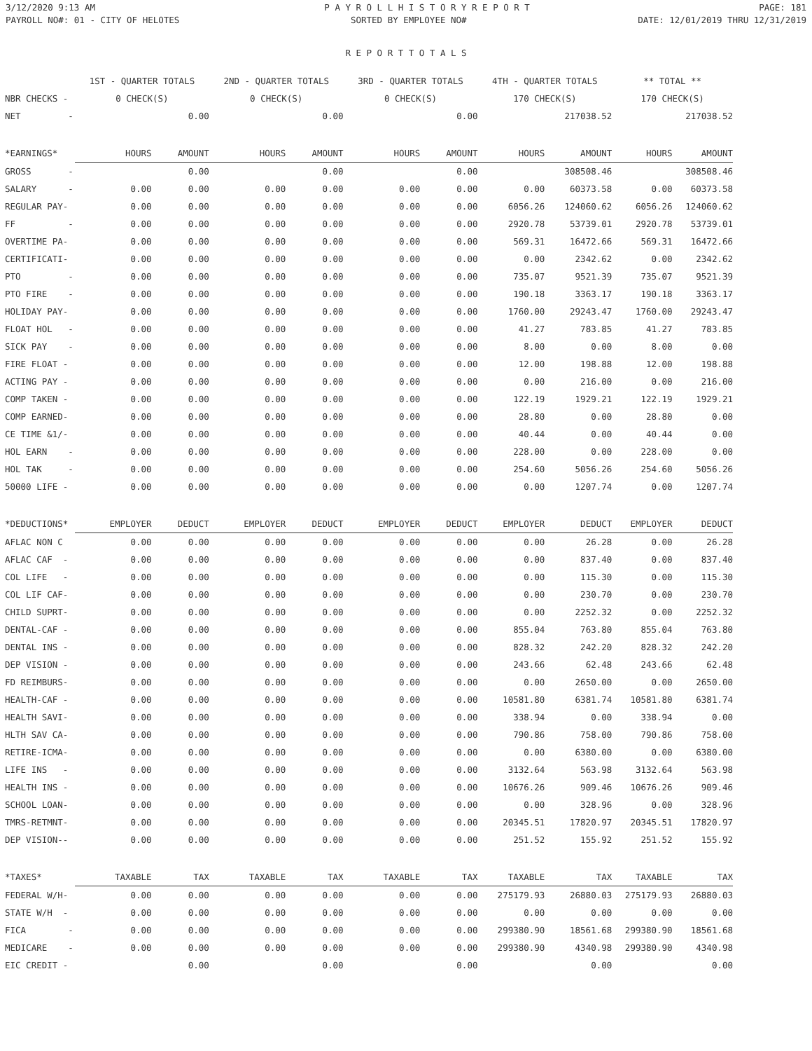3/12/2020 9:13 AM P A Y R O L L H I S T O R Y R E P O R T PAGE: 181
PAYROLL NO#: 01 - CITY OF HELOTES SORTED BY EMPLOYEE NO# DATE: 12/01/2019 THRU 12/31/2019
R E P O R T T O T A L S
| | 1ST - QUARTER TOTALS | | 2ND - QUARTER TOTALS | | 3RD - QUARTER TOTALS | | 4TH - QUARTER TOTALS | | ** TOTAL ** | |
| NBR CHECKS - | 0 CHECK(S) | | 0 CHECK(S) | | 0 CHECK(S) | | 170 CHECK(S) | | 170 CHECK(S) | |
| NET - | | 0.00 | | 0.00 | | 0.00 | | 217038.52 | | 217038.52 |
| *EARNINGS* | HOURS | AMOUNT | HOURS | AMOUNT | HOURS | AMOUNT | HOURS | AMOUNT | HOURS | AMOUNT |
| GROSS - | | 0.00 | | 0.00 | | 0.00 | | 308508.46 | | 308508.46 |
| SALARY - | 0.00 | 0.00 | 0.00 | 0.00 | 0.00 | 0.00 | 0.00 | 60373.58 | 0.00 | 60373.58 |
| REGULAR PAY- | 0.00 | 0.00 | 0.00 | 0.00 | 0.00 | 0.00 | 6056.26 | 124060.62 | 6056.26 | 124060.62 |
| FF - | 0.00 | 0.00 | 0.00 | 0.00 | 0.00 | 0.00 | 2920.78 | 53739.01 | 2920.78 | 53739.01 |
| OVERTIME PA- | 0.00 | 0.00 | 0.00 | 0.00 | 0.00 | 0.00 | 569.31 | 16472.66 | 569.31 | 16472.66 |
| CERTIFICATI- | 0.00 | 0.00 | 0.00 | 0.00 | 0.00 | 0.00 | 0.00 | 2342.62 | 0.00 | 2342.62 |
| PTO - | 0.00 | 0.00 | 0.00 | 0.00 | 0.00 | 0.00 | 735.07 | 9521.39 | 735.07 | 9521.39 |
| PTO FIRE - | 0.00 | 0.00 | 0.00 | 0.00 | 0.00 | 0.00 | 190.18 | 3363.17 | 190.18 | 3363.17 |
| HOLIDAY PAY- | 0.00 | 0.00 | 0.00 | 0.00 | 0.00 | 0.00 | 1760.00 | 29243.47 | 1760.00 | 29243.47 |
| FLOAT HOL - | 0.00 | 0.00 | 0.00 | 0.00 | 0.00 | 0.00 | 41.27 | 783.85 | 41.27 | 783.85 |
| SICK PAY - | 0.00 | 0.00 | 0.00 | 0.00 | 0.00 | 0.00 | 8.00 | 0.00 | 8.00 | 0.00 |
| FIRE FLOAT - | 0.00 | 0.00 | 0.00 | 0.00 | 0.00 | 0.00 | 12.00 | 198.88 | 12.00 | 198.88 |
| ACTING PAY - | 0.00 | 0.00 | 0.00 | 0.00 | 0.00 | 0.00 | 0.00 | 216.00 | 0.00 | 216.00 |
| COMP TAKEN - | 0.00 | 0.00 | 0.00 | 0.00 | 0.00 | 0.00 | 122.19 | 1929.21 | 122.19 | 1929.21 |
| COMP EARNED- | 0.00 | 0.00 | 0.00 | 0.00 | 0.00 | 0.00 | 28.80 | 0.00 | 28.80 | 0.00 |
| CE TIME &1/- | 0.00 | 0.00 | 0.00 | 0.00 | 0.00 | 0.00 | 40.44 | 0.00 | 40.44 | 0.00 |
| HOL EARN - | 0.00 | 0.00 | 0.00 | 0.00 | 0.00 | 0.00 | 228.00 | 0.00 | 228.00 | 0.00 |
| HOL TAK - | 0.00 | 0.00 | 0.00 | 0.00 | 0.00 | 0.00 | 254.60 | 5056.26 | 254.60 | 5056.26 |
| 50000 LIFE - | 0.00 | 0.00 | 0.00 | 0.00 | 0.00 | 0.00 | 0.00 | 1207.74 | 0.00 | 1207.74 |
| *DEDUCTIONS* | EMPLOYER | DEDUCT | EMPLOYER | DEDUCT | EMPLOYER | DEDUCT | EMPLOYER | DEDUCT | EMPLOYER | DEDUCT |
| AFLAC NON C | 0.00 | 0.00 | 0.00 | 0.00 | 0.00 | 0.00 | 0.00 | 26.28 | 0.00 | 26.28 |
| AFLAC CAF - | 0.00 | 0.00 | 0.00 | 0.00 | 0.00 | 0.00 | 0.00 | 837.40 | 0.00 | 837.40 |
| COL LIFE - | 0.00 | 0.00 | 0.00 | 0.00 | 0.00 | 0.00 | 0.00 | 115.30 | 0.00 | 115.30 |
| COL LIF CAF- | 0.00 | 0.00 | 0.00 | 0.00 | 0.00 | 0.00 | 0.00 | 230.70 | 0.00 | 230.70 |
| CHILD SUPRT- | 0.00 | 0.00 | 0.00 | 0.00 | 0.00 | 0.00 | 0.00 | 2252.32 | 0.00 | 2252.32 |
| DENTAL-CAF - | 0.00 | 0.00 | 0.00 | 0.00 | 0.00 | 0.00 | 855.04 | 763.80 | 855.04 | 763.80 |
| DENTAL INS - | 0.00 | 0.00 | 0.00 | 0.00 | 0.00 | 0.00 | 828.32 | 242.20 | 828.32 | 242.20 |
| DEP VISION - | 0.00 | 0.00 | 0.00 | 0.00 | 0.00 | 0.00 | 243.66 | 62.48 | 243.66 | 62.48 |
| FD REIMBURS- | 0.00 | 0.00 | 0.00 | 0.00 | 0.00 | 0.00 | 0.00 | 2650.00 | 0.00 | 2650.00 |
| HEALTH-CAF - | 0.00 | 0.00 | 0.00 | 0.00 | 0.00 | 0.00 | 10581.80 | 6381.74 | 10581.80 | 6381.74 |
| HEALTH SAVI- | 0.00 | 0.00 | 0.00 | 0.00 | 0.00 | 0.00 | 338.94 | 0.00 | 338.94 | 0.00 |
| HLTH SAV CA- | 0.00 | 0.00 | 0.00 | 0.00 | 0.00 | 0.00 | 790.86 | 758.00 | 790.86 | 758.00 |
| RETIRE-ICMA- | 0.00 | 0.00 | 0.00 | 0.00 | 0.00 | 0.00 | 0.00 | 6380.00 | 0.00 | 6380.00 |
| LIFE INS - | 0.00 | 0.00 | 0.00 | 0.00 | 0.00 | 0.00 | 3132.64 | 563.98 | 3132.64 | 563.98 |
| HEALTH INS - | 0.00 | 0.00 | 0.00 | 0.00 | 0.00 | 0.00 | 10676.26 | 909.46 | 10676.26 | 909.46 |
| SCHOOL LOAN- | 0.00 | 0.00 | 0.00 | 0.00 | 0.00 | 0.00 | 0.00 | 328.96 | 0.00 | 328.96 |
| TMRS-RETMNT- | 0.00 | 0.00 | 0.00 | 0.00 | 0.00 | 0.00 | 20345.51 | 17820.97 | 20345.51 | 17820.97 |
| DEP VISION-- | 0.00 | 0.00 | 0.00 | 0.00 | 0.00 | 0.00 | 251.52 | 155.92 | 251.52 | 155.92 |
| *TAXES* | TAXABLE | TAX | TAXABLE | TAX | TAXABLE | TAX | TAXABLE | TAX | TAXABLE | TAX |
| FEDERAL W/H- | 0.00 | 0.00 | 0.00 | 0.00 | 0.00 | 0.00 | 275179.93 | 26880.03 | 275179.93 | 26880.03 |
| STATE W/H - | 0.00 | 0.00 | 0.00 | 0.00 | 0.00 | 0.00 | 0.00 | 0.00 | 0.00 | 0.00 |
| FICA - | 0.00 | 0.00 | 0.00 | 0.00 | 0.00 | 0.00 | 299380.90 | 18561.68 | 299380.90 | 18561.68 |
| MEDICARE - | 0.00 | 0.00 | 0.00 | 0.00 | 0.00 | 0.00 | 299380.90 | 4340.98 | 299380.90 | 4340.98 |
| EIC CREDIT - | | 0.00 | | 0.00 | | 0.00 | | 0.00 | | 0.00 |